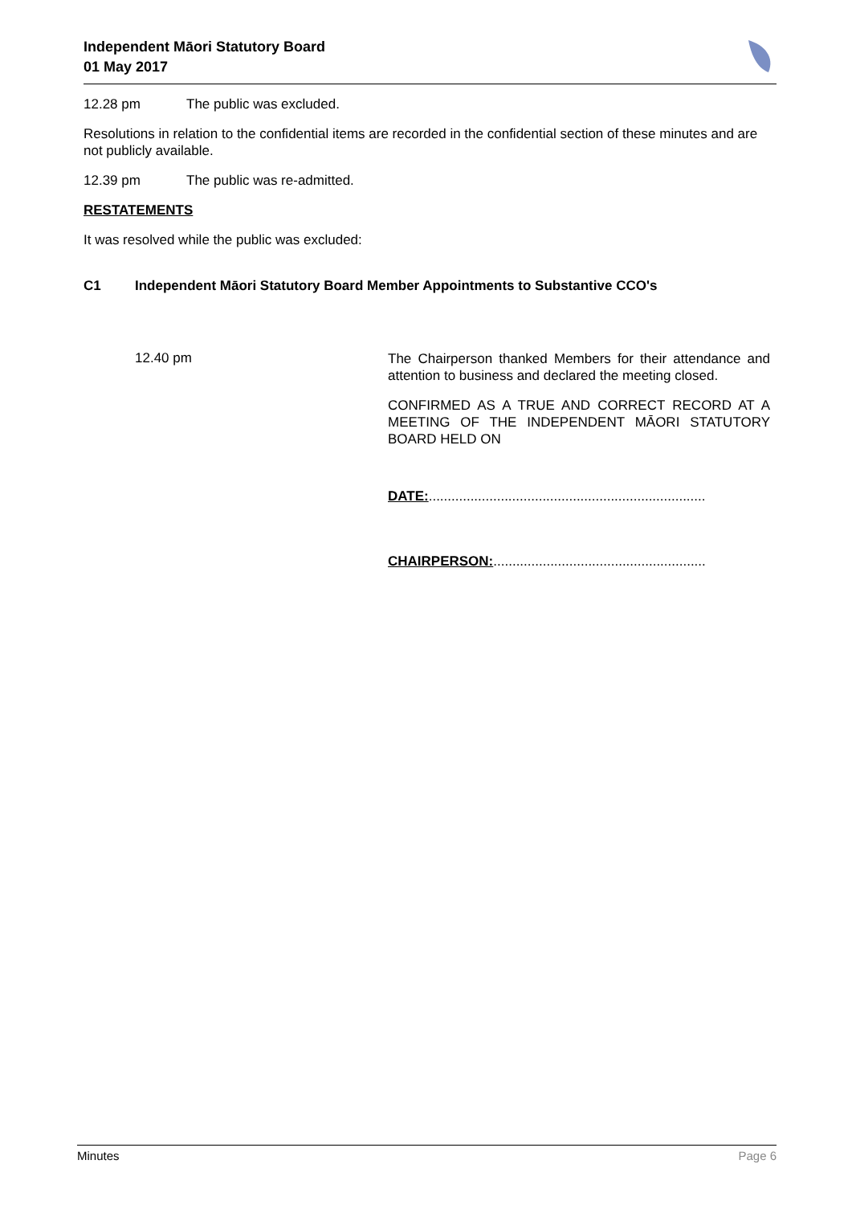Independent Māori Statutory Board
01 May 2017
12.28 pm The public was excluded.
Resolutions in relation to the confidential items are recorded in the confidential section of these minutes and are not publicly available.
12.39 pm The public was re-admitted.
RESTATEMENTS
It was resolved while the public was excluded:
C1 Independent Māori Statutory Board Member Appointments to Substantive CCO's
12.40 pm
The Chairperson thanked Members for their attendance and attention to business and declared the meeting closed.
CONFIRMED AS A TRUE AND CORRECT RECORD AT A MEETING OF THE INDEPENDENT MĀORI STATUTORY BOARD HELD ON
DATE:.........................................................................
CHAIRPERSON:........................................................
Minutes Page 6